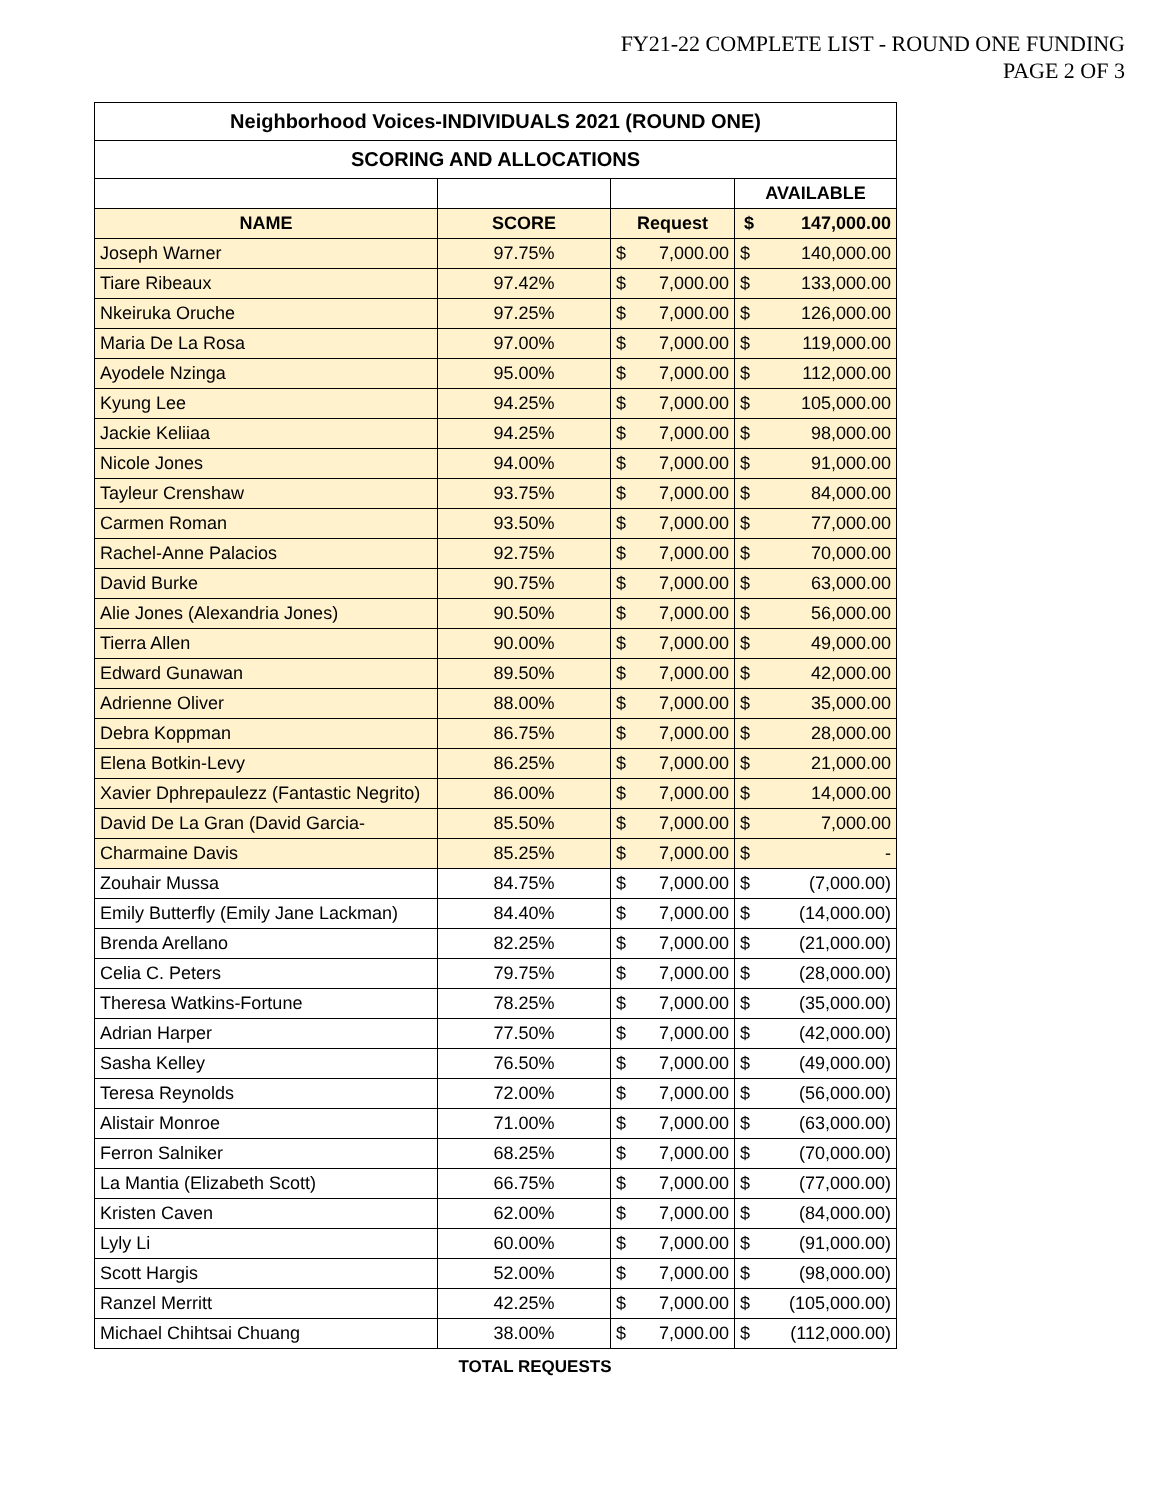FY21-22 COMPLETE LIST - ROUND ONE FUNDING
PAGE 2 OF 3
| Neighborhood Voices-INDIVIDUALS 2021 (ROUND ONE) | | | | | |
| --- | --- | --- | --- | --- | --- |
| SCORING AND ALLOCATIONS | | | | | |
| | | | | AVAILABLE | |
| NAME | SCORE | Request | | $ | 147,000.00 |
| Joseph Warner | 97.75% | $ | 7,000.00 | $ | 140,000.00 |
| Tiare Ribeaux | 97.42% | $ | 7,000.00 | $ | 133,000.00 |
| Nkeiruka Oruche | 97.25% | $ | 7,000.00 | $ | 126,000.00 |
| Maria De La Rosa | 97.00% | $ | 7,000.00 | $ | 119,000.00 |
| Ayodele Nzinga | 95.00% | $ | 7,000.00 | $ | 112,000.00 |
| Kyung Lee | 94.25% | $ | 7,000.00 | $ | 105,000.00 |
| Jackie Keliiaa | 94.25% | $ | 7,000.00 | $ | 98,000.00 |
| Nicole Jones | 94.00% | $ | 7,000.00 | $ | 91,000.00 |
| Tayleur Crenshaw | 93.75% | $ | 7,000.00 | $ | 84,000.00 |
| Carmen Roman | 93.50% | $ | 7,000.00 | $ | 77,000.00 |
| Rachel-Anne Palacios | 92.75% | $ | 7,000.00 | $ | 70,000.00 |
| David Burke | 90.75% | $ | 7,000.00 | $ | 63,000.00 |
| Alie Jones (Alexandria Jones) | 90.50% | $ | 7,000.00 | $ | 56,000.00 |
| Tierra Allen | 90.00% | $ | 7,000.00 | $ | 49,000.00 |
| Edward Gunawan | 89.50% | $ | 7,000.00 | $ | 42,000.00 |
| Adrienne Oliver | 88.00% | $ | 7,000.00 | $ | 35,000.00 |
| Debra Koppman | 86.75% | $ | 7,000.00 | $ | 28,000.00 |
| Elena Botkin-Levy | 86.25% | $ | 7,000.00 | $ | 21,000.00 |
| Xavier Dphrepaulezz (Fantastic Negrito) | 86.00% | $ | 7,000.00 | $ | 14,000.00 |
| David De La Gran (David Garcia- | 85.50% | $ | 7,000.00 | $ | 7,000.00 |
| Charmaine Davis | 85.25% | $ | 7,000.00 | $ | - |
| Zouhair Mussa | 84.75% | $ | 7,000.00 | $ | (7,000.00) |
| Emily Butterfly (Emily Jane Lackman) | 84.40% | $ | 7,000.00 | $ | (14,000.00) |
| Brenda Arellano | 82.25% | $ | 7,000.00 | $ | (21,000.00) |
| Celia C. Peters | 79.75% | $ | 7,000.00 | $ | (28,000.00) |
| Theresa Watkins-Fortune | 78.25% | $ | 7,000.00 | $ | (35,000.00) |
| Adrian Harper | 77.50% | $ | 7,000.00 | $ | (42,000.00) |
| Sasha Kelley | 76.50% | $ | 7,000.00 | $ | (49,000.00) |
| Teresa Reynolds | 72.00% | $ | 7,000.00 | $ | (56,000.00) |
| Alistair Monroe | 71.00% | $ | 7,000.00 | $ | (63,000.00) |
| Ferron Salniker | 68.25% | $ | 7,000.00 | $ | (70,000.00) |
| La Mantia (Elizabeth Scott) | 66.75% | $ | 7,000.00 | $ | (77,000.00) |
| Kristen Caven | 62.00% | $ | 7,000.00 | $ | (84,000.00) |
| Lyly Li | 60.00% | $ | 7,000.00 | $ | (91,000.00) |
| Scott Hargis | 52.00% | $ | 7,000.00 | $ | (98,000.00) |
| Ranzel Merritt | 42.25% | $ | 7,000.00 | $ | (105,000.00) |
| Michael Chihtsai Chuang | 38.00% | $ | 7,000.00 | $ | (112,000.00) |
TOTAL REQUESTS